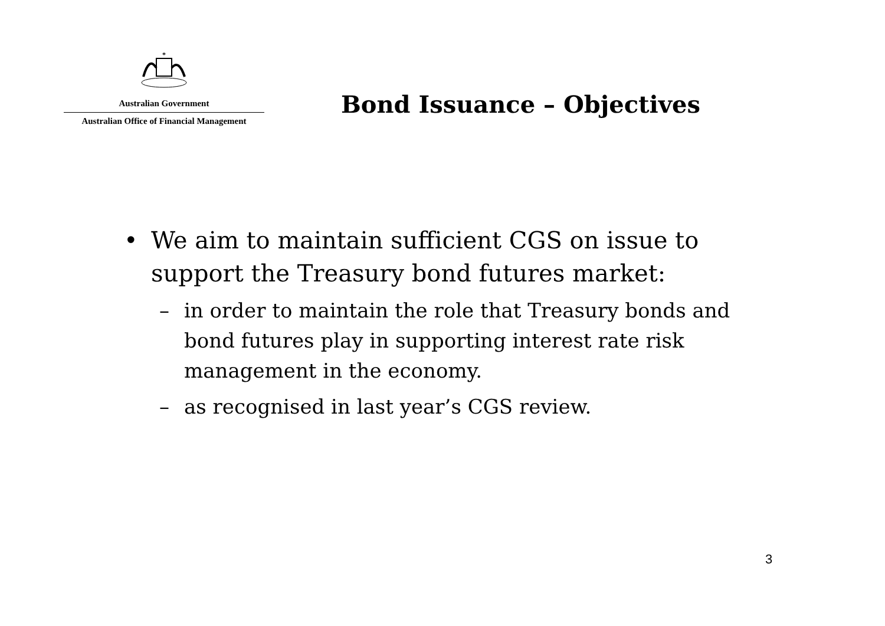*
Australian Government
Australian Office of Financial Management
Bond Issuance – Objectives
• We aim to maintain sufficient CGS on issue to support the Treasury bond futures market:
– in order to maintain the role that Treasury bonds and bond futures play in supporting interest rate risk management in the economy.
– as recognised in last year’s CGS review.
3